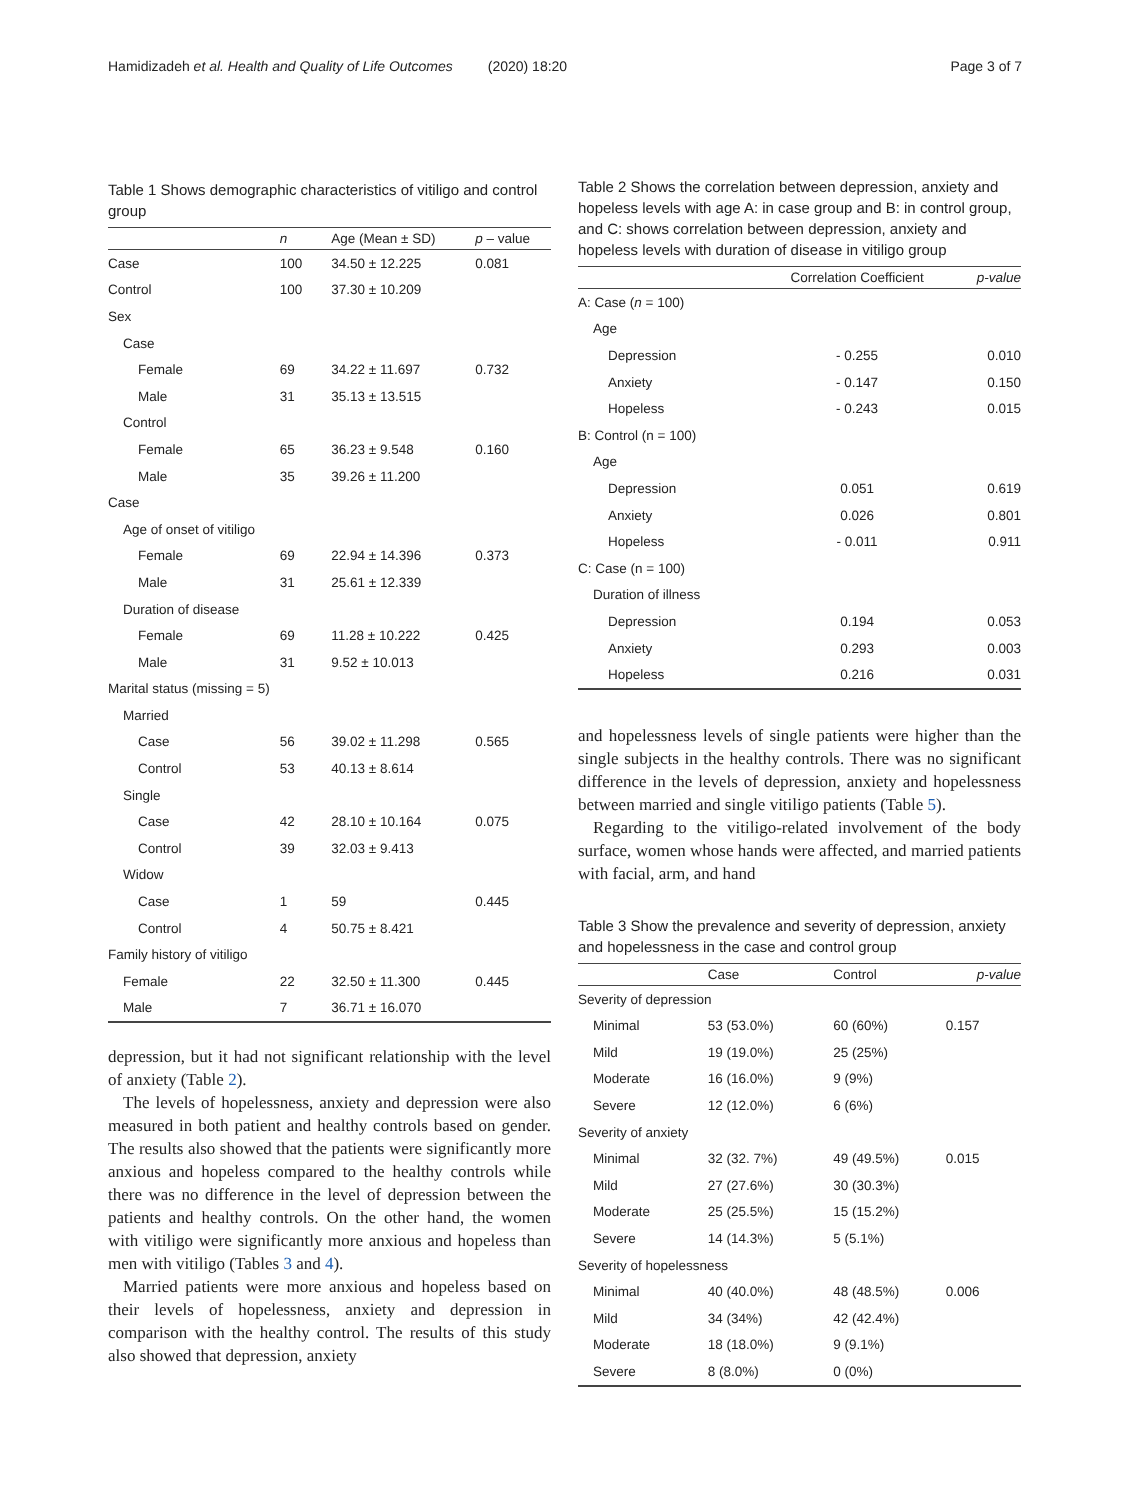Hamidizadeh et al. Health and Quality of Life Outcomes (2020) 18:20
Page 3 of 7
Table 1 Shows demographic characteristics of vitiligo and control group
| | n | Age (Mean ± SD) | p – value |
| --- | --- | --- | --- |
| Case | 100 | 34.50 ± 12.225 | 0.081 |
| Control | 100 | 37.30 ± 10.209 | |
| Sex | | | |
| Case | | | |
| Female | 69 | 34.22 ± 11.697 | 0.732 |
| Male | 31 | 35.13 ± 13.515 | |
| Control | | | |
| Female | 65 | 36.23 ± 9.548 | 0.160 |
| Male | 35 | 39.26 ± 11.200 | |
| Case | | | |
| Age of onset of vitiligo | | | |
| Female | 69 | 22.94 ± 14.396 | 0.373 |
| Male | 31 | 25.61 ± 12.339 | |
| Duration of disease | | | |
| Female | 69 | 11.28 ± 10.222 | 0.425 |
| Male | 31 | 9.52 ± 10.013 | |
| Marital status (missing = 5) | | | |
| Married | | | |
| Case | 56 | 39.02 ± 11.298 | 0.565 |
| Control | 53 | 40.13 ± 8.614 | |
| Single | | | |
| Case | 42 | 28.10 ± 10.164 | 0.075 |
| Control | 39 | 32.03 ± 9.413 | |
| Widow | | | |
| Case | 1 | 59 | 0.445 |
| Control | 4 | 50.75 ± 8.421 | |
| Family history of vitiligo | | | |
| Female | 22 | 32.50 ± 11.300 | 0.445 |
| Male | 7 | 36.71 ± 16.070 | |
depression, but it had not significant relationship with the level of anxiety (Table 2).
The levels of hopelessness, anxiety and depression were also measured in both patient and healthy controls based on gender. The results also showed that the patients were significantly more anxious and hopeless compared to the healthy controls while there was no difference in the level of depression between the patients and healthy controls. On the other hand, the women with vitiligo were significantly more anxious and hopeless than men with vitiligo (Tables 3 and 4).
Married patients were more anxious and hopeless based on their levels of hopelessness, anxiety and depression in comparison with the healthy control. The results of this study also showed that depression, anxiety
Table 2 Shows the correlation between depression, anxiety and hopeless levels with age A: in case group and B: in control group, and C: shows correlation between depression, anxiety and hopeless levels with duration of disease in vitiligo group
| | Correlation Coefficient | p-value |
| --- | --- | --- |
| A: Case ( n = 100) | | |
| Age | | |
| Depression | - 0.255 | 0.010 |
| Anxiety | - 0.147 | 0.150 |
| Hopeless | - 0.243 | 0.015 |
| B: Control (n = 100) | | |
| Age | | |
| Depression | 0.051 | 0.619 |
| Anxiety | 0.026 | 0.801 |
| Hopeless | - 0.011 | 0.911 |
| C: Case (n = 100) | | |
| Duration of illness | | |
| Depression | 0.194 | 0.053 |
| Anxiety | 0.293 | 0.003 |
| Hopeless | 0.216 | 0.031 |
and hopelessness levels of single patients were higher than the single subjects in the healthy controls. There was no significant difference in the levels of depression, anxiety and hopelessness between married and single vitiligo patients (Table 5).
Regarding to the vitiligo-related involvement of the body surface, women whose hands were affected, and married patients with facial, arm, and hand
Table 3 Show the prevalence and severity of depression, anxiety and hopelessness in the case and control group
| | Case | Control | p-value |
| --- | --- | --- | --- |
| Severity of depression | | | |
| Minimal | 53 (53.0%) | 60 (60%) | 0.157 |
| Mild | 19 (19.0%) | 25 (25%) | |
| Moderate | 16 (16.0%) | 9 (9%) | |
| Severe | 12 (12.0%) | 6 (6%) | |
| Severity of anxiety | | | |
| Minimal | 32 (32. 7%) | 49 (49.5%) | 0.015 |
| Mild | 27 (27.6%) | 30 (30.3%) | |
| Moderate | 25 (25.5%) | 15 (15.2%) | |
| Severe | 14 (14.3%) | 5 (5.1%) | |
| Severity of hopelessness | | | |
| Minimal | 40 (40.0%) | 48 (48.5%) | 0.006 |
| Mild | 34 (34%) | 42 (42.4%) | |
| Moderate | 18 (18.0%) | 9 (9.1%) | |
| Severe | 8 (8.0%) | 0 (0%) | |